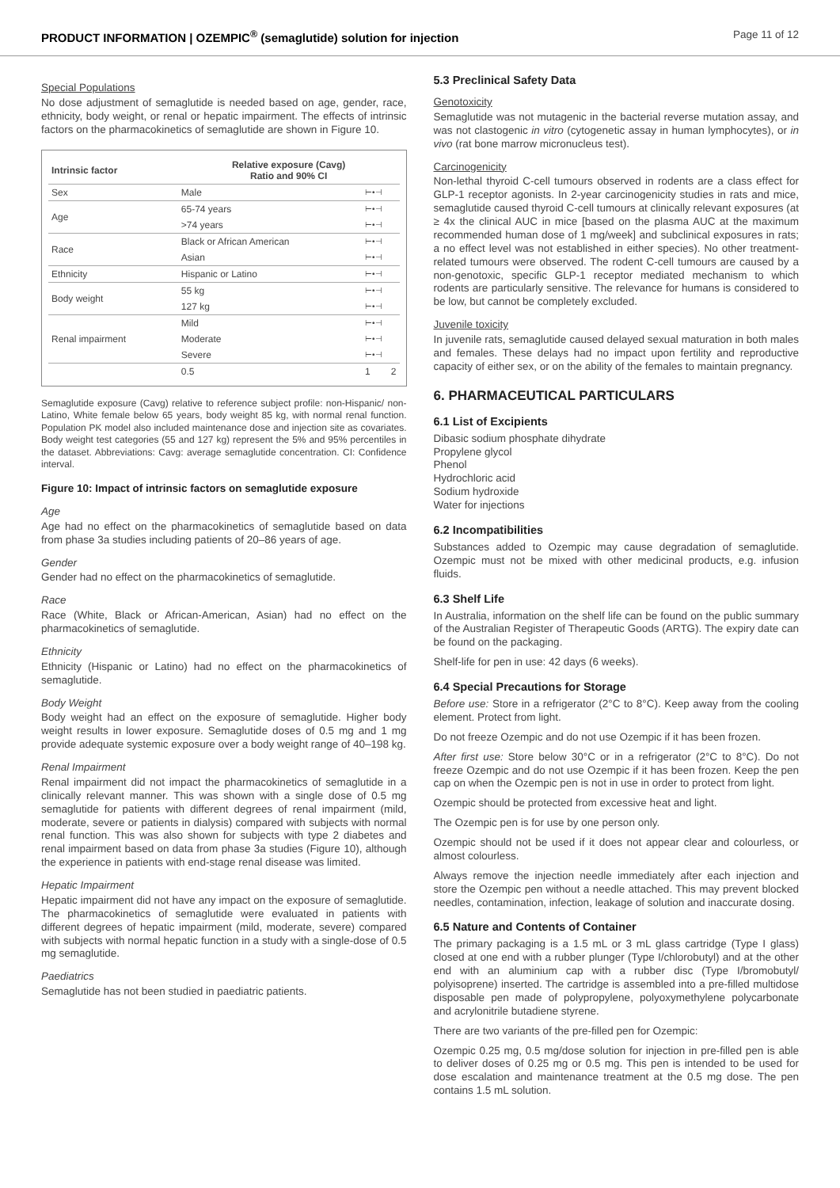PRODUCT INFORMATION | OZEMPIC<sup>®</sup> (semaglutide) solution for injection Page 11 of 12
Special Populations
No dose adjustment of semaglutide is needed based on age, gender, race, ethnicity, body weight, or renal or hepatic impairment. The effects of intrinsic factors on the pharmacokinetics of semaglutide are shown in Figure 10.
| Intrinsic factor | Relative exposure (Cavg) Ratio and 90% CI | |
| --- | --- | --- |
| Sex | Male | ⊢•⊣ |
| Age | 65-74 years | ⊢•⊣ |
| | >74 years | ⊢•⊣ |
| Race | Black or African American | ⊢•⊣ |
| | Asian | ⊢•⊣ |
| Ethnicity | Hispanic or Latino | ⊢•⊣ |
| Body weight | 55 kg | ⊢•⊣ |
| | 127 kg | ⊢•⊣ |
| Renal impairment | Mild | ⊢•⊣ |
| | Moderate | ⊢•⊣ |
| | Severe | ⊢•⊣ |
| | 0.5 | 1 2 |
Semaglutide exposure (Cavg) relative to reference subject profile: non-Hispanic/ non-Latino, White female below 65 years, body weight 85 kg, with normal renal function. Population PK model also included maintenance dose and injection site as covariates. Body weight test categories (55 and 127 kg) represent the 5% and 95% percentiles in the dataset. Abbreviations: Cavg: average semaglutide concentration. CI: Confidence interval.
Figure 10: Impact of intrinsic factors on semaglutide exposure
Age
Age had no effect on the pharmacokinetics of semaglutide based on data from phase 3a studies including patients of 20–86 years of age.
Gender
Gender had no effect on the pharmacokinetics of semaglutide.
Race
Race (White, Black or African-American, Asian) had no effect on the pharmacokinetics of semaglutide.
Ethnicity
Ethnicity (Hispanic or Latino) had no effect on the pharmacokinetics of semaglutide.
Body Weight
Body weight had an effect on the exposure of semaglutide. Higher body weight results in lower exposure. Semaglutide doses of 0.5 mg and 1 mg provide adequate systemic exposure over a body weight range of 40–198 kg.
Renal Impairment
Renal impairment did not impact the pharmacokinetics of semaglutide in a clinically relevant manner. This was shown with a single dose of 0.5 mg semaglutide for patients with different degrees of renal impairment (mild, moderate, severe or patients in dialysis) compared with subjects with normal renal function. This was also shown for subjects with type 2 diabetes and renal impairment based on data from phase 3a studies (Figure 10), although the experience in patients with end-stage renal disease was limited.
Hepatic Impairment
Hepatic impairment did not have any impact on the exposure of semaglutide. The pharmacokinetics of semaglutide were evaluated in patients with different degrees of hepatic impairment (mild, moderate, severe) compared with subjects with normal hepatic function in a study with a single-dose of 0.5 mg semaglutide.
Paediatrics
Semaglutide has not been studied in paediatric patients.
5.3 Preclinical Safety Data
Genotoxicity
Semaglutide was not mutagenic in the bacterial reverse mutation assay, and was not clastogenic in vitro (cytogenetic assay in human lymphocytes), or in vivo (rat bone marrow micronucleus test).
Carcinogenicity
Non-lethal thyroid C-cell tumours observed in rodents are a class effect for GLP-1 receptor agonists. In 2-year carcinogenicity studies in rats and mice, semaglutide caused thyroid C-cell tumours at clinically relevant exposures (at ≥ 4x the clinical AUC in mice [based on the plasma AUC at the maximum recommended human dose of 1 mg/week] and subclinical exposures in rats; a no effect level was not established in either species). No other treatment-related tumours were observed. The rodent C-cell tumours are caused by a non-genotoxic, specific GLP-1 receptor mediated mechanism to which rodents are particularly sensitive. The relevance for humans is considered to be low, but cannot be completely excluded.
Juvenile toxicity
In juvenile rats, semaglutide caused delayed sexual maturation in both males and females. These delays had no impact upon fertility and reproductive capacity of either sex, or on the ability of the females to maintain pregnancy.
6. PHARMACEUTICAL PARTICULARS
6.1 List of Excipients
Dibasic sodium phosphate dihydrate
Propylene glycol
Phenol
Hydrochloric acid
Sodium hydroxide
Water for injections
6.2 Incompatibilities
Substances added to Ozempic may cause degradation of semaglutide. Ozempic must not be mixed with other medicinal products, e.g. infusion fluids.
6.3 Shelf Life
In Australia, information on the shelf life can be found on the public summary of the Australian Register of Therapeutic Goods (ARTG). The expiry date can be found on the packaging.
Shelf-life for pen in use: 42 days (6 weeks).
6.4 Special Precautions for Storage
Before use: Store in a refrigerator (2°C to 8°C). Keep away from the cooling element. Protect from light.
Do not freeze Ozempic and do not use Ozempic if it has been frozen.
After first use: Store below 30°C or in a refrigerator (2°C to 8°C). Do not freeze Ozempic and do not use Ozempic if it has been frozen. Keep the pen cap on when the Ozempic pen is not in use in order to protect from light.
Ozempic should be protected from excessive heat and light.
The Ozempic pen is for use by one person only.
Ozempic should not be used if it does not appear clear and colourless, or almost colourless.
Always remove the injection needle immediately after each injection and store the Ozempic pen without a needle attached. This may prevent blocked needles, contamination, infection, leakage of solution and inaccurate dosing.
6.5 Nature and Contents of Container
The primary packaging is a 1.5 mL or 3 mL glass cartridge (Type I glass) closed at one end with a rubber plunger (Type I/chlorobutyl) and at the other end with an aluminium cap with a rubber disc (Type I/bromobutyl/ polyisoprene) inserted. The cartridge is assembled into a pre-filled multidose disposable pen made of polypropylene, polyoxymethylene polycarbonate and acrylonitrile butadiene styrene.
There are two variants of the pre-filled pen for Ozempic:
Ozempic 0.25 mg, 0.5 mg/dose solution for injection in pre-filled pen is able to deliver doses of 0.25 mg or 0.5 mg. This pen is intended to be used for dose escalation and maintenance treatment at the 0.5 mg dose. The pen contains 1.5 mL solution.